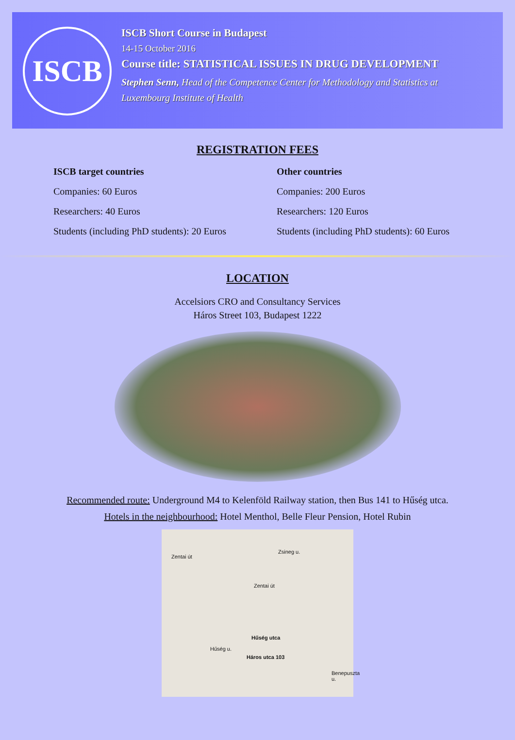ISCB
ISCB Short Course in Budapest
14-15 October 2016
Course title: STATISTICAL ISSUES IN DRUG DEVELOPMENT
Stephen Senn, Head of the Competence Center for Methodology and Statistics at Luxembourg Institute of Health
REGISTRATION FEES
ISCB target countries
Companies: 60 Euros
Researchers: 40 Euros
Students (including PhD students): 20 Euros
Other countries
Companies: 200 Euros
Researchers: 120 Euros
Students (including PhD students): 60 Euros
LOCATION
Accelsiors CRO and Consultancy Services
Háros Street 103, Budapest 1222
Recommended route: Underground M4 to Kelenföld Railway station, then Bus 141 to Hűség utca.
Hotels in the neighbourhood: Hotel Menthol, Belle Fleur Pension, Hotel Rubin
Zsineg u.
Zentai út
Zentai út
Hűség utca
Háros utca 103
Hűség u.
Benepuszta u.